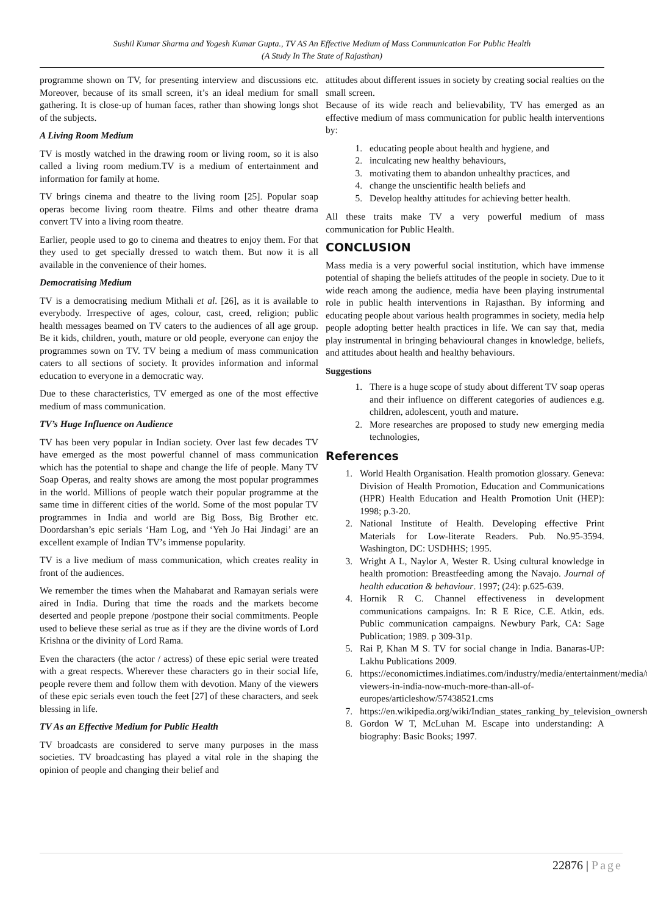Sushil Kumar Sharma and Yogesh Kumar Gupta., TV AS An Effective Medium of Mass Communication For Public Health
(A Study In The State of Rajasthan)
programme shown on TV, for presenting interview and discussions etc. Moreover, because of its small screen, it’s an ideal medium for small gathering. It is close-up of human faces, rather than showing longs shot of the subjects.
A Living Room Medium
TV is mostly watched in the drawing room or living room, so it is also called a living room medium.TV is a medium of entertainment and information for family at home.
TV brings cinema and theatre to the living room [25]. Popular soap operas become living room theatre. Films and other theatre drama convert TV into a living room theatre.
Earlier, people used to go to cinema and theatres to enjoy them. For that they used to get specially dressed to watch them. But now it is all available in the convenience of their homes.
Democratising Medium
TV is a democratising medium Mithali et al. [26], as it is available to everybody. Irrespective of ages, colour, cast, creed, religion; public health messages beamed on TV caters to the audiences of all age group. Be it kids, children, youth, mature or old people, everyone can enjoy the programmes sown on TV. TV being a medium of mass communication caters to all sections of society. It provides information and informal education to everyone in a democratic way.
Due to these characteristics, TV emerged as one of the most effective medium of mass communication.
TV’s Huge Influence on Audience
TV has been very popular in Indian society. Over last few decades TV have emerged as the most powerful channel of mass communication which has the potential to shape and change the life of people. Many TV Soap Operas, and realty shows are among the most popular programmes in the world. Millions of people watch their popular programme at the same time in different cities of the world. Some of the most popular TV programmes in India and world are Big Boss, Big Brother etc. Doordarshan’s epic serials ‘Ham Log, and ‘Yeh Jo Hai Jindagi’ are an excellent example of Indian TV’s immense popularity.
TV is a live medium of mass communication, which creates reality in front of the audiences.
We remember the times when the Mahabarat and Ramayan serials were aired in India. During that time the roads and the markets become deserted and people prepone /postpone their social commitments. People used to believe these serial as true as if they are the divine words of Lord Krishna or the divinity of Lord Rama.
Even the characters (the actor / actress) of these epic serial were treated with a great respects. Wherever these characters go in their social life, people revere them and follow them with devotion. Many of the viewers of these epic serials even touch the feet [27] of these characters, and seek blessing in life.
TV As an Effective Medium for Public Health
TV broadcasts are considered to serve many purposes in the mass societies. TV broadcasting has played a vital role in the shaping the opinion of people and changing their belief and
attitudes about different issues in society by creating social realties on the small screen.
Because of its wide reach and believability, TV has emerged as an effective medium of mass communication for public health interventions by:
1. educating people about health and hygiene, and
2. inculcating new healthy behaviours,
3. motivating them to abandon unhealthy practices, and
4. change the unscientific health beliefs and
5. Develop healthy attitudes for achieving better health.
All these traits make TV a very powerful medium of mass communication for Public Health.
CONCLUSION
Mass media is a very powerful social institution, which have immense potential of shaping the beliefs attitudes of the people in society. Due to it wide reach among the audience, media have been playing instrumental role in public health interventions in Rajasthan. By informing and educating people about various health programmes in society, media help people adopting better health practices in life. We can say that, media play instrumental in bringing behavioural changes in knowledge, beliefs, and attitudes about health and healthy behaviours.
Suggestions
1. There is a huge scope of study about different TV soap operas and their influence on different categories of audiences e.g. children, adolescent, youth and mature.
2. More researches are proposed to study new emerging media technologies,
References
1. World Health Organisation. Health promotion glossary. Geneva: Division of Health Promotion, Education and Communications (HPR) Health Education and Health Promotion Unit (HEP): 1998; p.3-20.
2. National Institute of Health. Developing effective Print Materials for Low-literate Readers. Pub. No.95-3594. Washington, DC: USDHHS; 1995.
3. Wright A L, Naylor A, Wester R. Using cultural knowledge in health promotion: Breastfeeding among the Navajo. Journal of health education & behaviour. 1997; (24): p.625-639.
4. Hornik R C. Channel effectiveness in development communications campaigns. In: R E Rice, C.E. Atkin, eds. Public communication campaigns. Newbury Park, CA: Sage Publication; 1989. p 309-31p.
5. Rai P, Khan M S. TV for social change in India. Banaras-UP: Lakhu Publications 2009.
6. https://economictimes.indiatimes.com/industry/media/entertainment/media/tv-viewers-in-india-now-much-more-than-all-of-europes/articleshow/57438521.cms
7. https://en.wikipedia.org/wiki/Indian_states_ranking_by_television_ownership
8. Gordon W T, McLuhan M. Escape into understanding: A biography: Basic Books; 1997.
22876 | Page